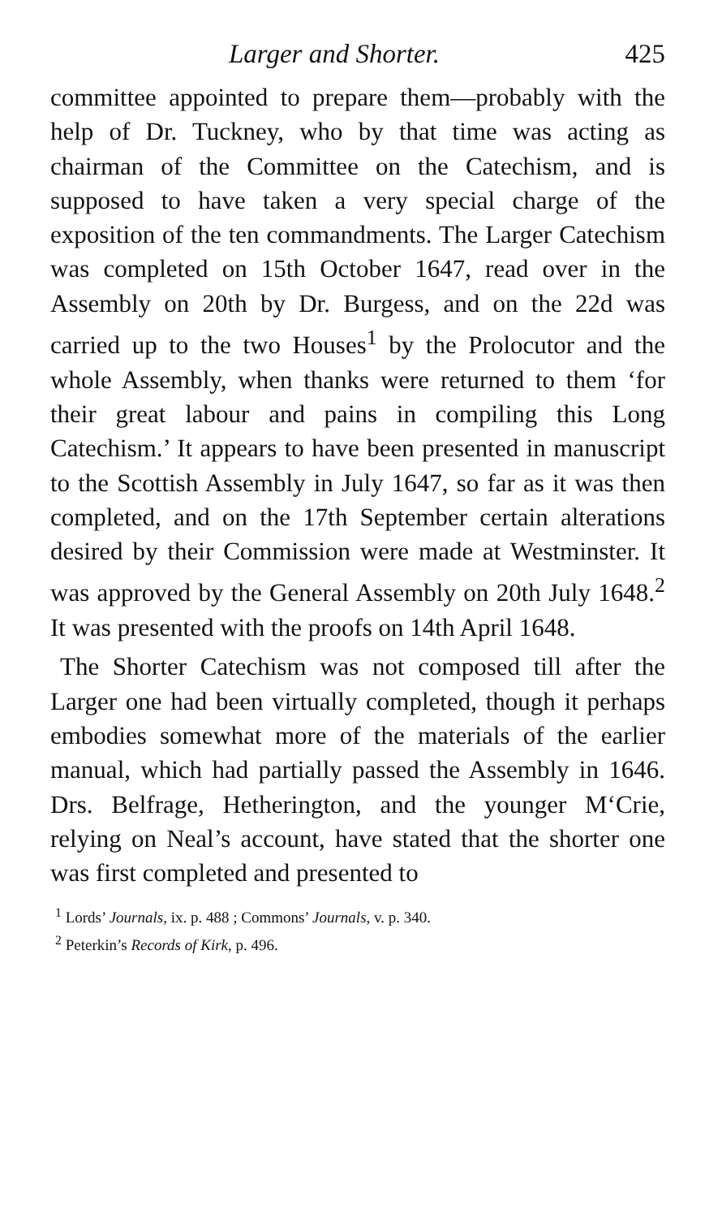Larger and Shorter. 425
committee appointed to prepare them—probably with the help of Dr. Tuckney, who by that time was acting as chairman of the Committee on the Catechism, and is supposed to have taken a very special charge of the exposition of the ten commandments. The Larger Catechism was completed on 15th October 1647, read over in the Assembly on 20th by Dr. Burgess, and on the 22d was carried up to the two Houses<sup>1</sup> by the Prolocutor and the whole Assembly, when thanks were returned to them ‘for their great labour and pains in compiling this Long Catechism.’ It appears to have been presented in manuscript to the Scottish Assembly in July 1647, so far as it was then completed, and on the 17th September certain alterations desired by their Commission were made at Westminster. It was approved by the General Assembly on 20th July 1648.<sup>2</sup> It was presented with the proofs on 14th April 1648.
The Shorter Catechism was not composed till after the Larger one had been virtually completed, though it perhaps embodies somewhat more of the materials of the earlier manual, which had partially passed the Assembly in 1646. Drs. Belfrage, Hetherington, and the younger M‘Crie, relying on Neal’s account, have stated that the shorter one was first completed and presented to
<sup>1</sup> Lords’ Journals, ix. p. 488 ; Commons’ Journals, v. p. 340.
<sup>2</sup> Peterkin’s Records of Kirk, p. 496.